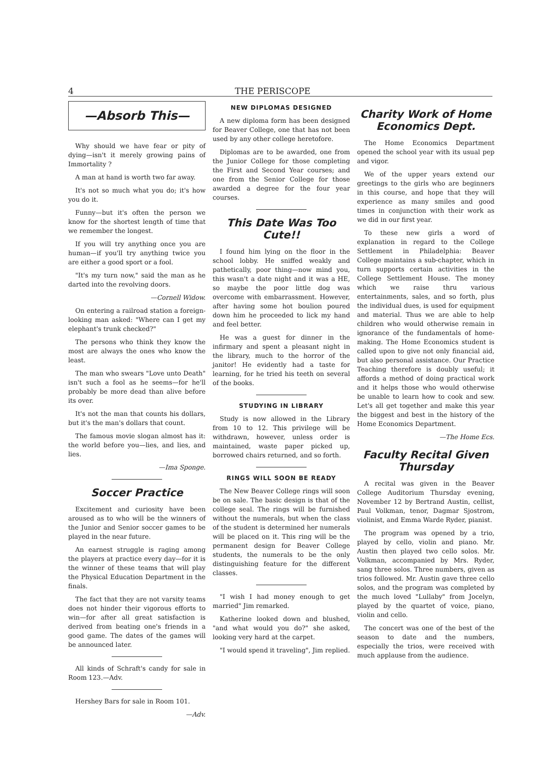4 THE PERISCOPE
—Absorb This—
Why should we have fear or pity of dying—isn't it merely growing pains of Immortality ?
A man at hand is worth two far away.
It's not so much what you do; it's how you do it.
Funny—but it's often the person we know for the shortest length of time that we remember the longest.
If you will try anything once you are human—if you'll try anything twice you are either a good sport or a fool.
"It's my turn now," said the man as he darted into the revolving doors.
—Cornell Widow.
On entering a railroad station a foreign-looking man asked: "Where can I get my elephant's trunk checked?"
The persons who think they know the most are always the ones who know the least.
The man who swears "Love unto Death" isn't such a fool as he seems—for he'll probably be more dead than alive before its over.
It's not the man that counts his dollars, but it's the man's dollars that count.
The famous movie slogan almost has it: the world before you—lies, and lies, and lies.
—Ima Sponge.
Soccer Practice
Excitement and curiosity have been aroused as to who will be the winners of the Junior and Senior soccer games to be played in the near future.
An earnest struggle is raging among the players at practice every day—for it is the winner of these teams that will play the Physical Education Department in the finals.
The fact that they are not varsity teams does not hinder their vigorous efforts to win—for after all great satisfaction is derived from beating one's friends in a good game. The dates of the games will be announced later.
All kinds of Schraft's candy for sale in Room 123.—Adv.
Hershey Bars for sale in Room 101.
—Adv.
NEW DIPLOMAS DESIGNED
A new diploma form has been designed for Beaver College, one that has not been used by any other college heretofore.
Diplomas are to be awarded, one from the Junior College for those completing the First and Second Year courses; and one from the Senior College for those awarded a degree for the four year courses.
This Date Was Too Cute!!
I found him lying on the floor in the school lobby. He sniffed weakly and pathetically, poor thing—now mind you, this wasn't a date night and it was a HE, so maybe the poor little dog was overcome with embarrassment. However, after having some hot boulion poured down him he proceeded to lick my hand and feel better.
He was a guest for dinner in the infirmary and spent a pleasant night in the library, much to the horror of the janitor! He evidently had a taste for learning, for he tried his teeth on several of the books.
STUDYING IN LIBRARY
Study is now allowed in the Library from 10 to 12. This privilege will be withdrawn, however, unless order is maintained, waste paper picked up, borrowed chairs returned, and so forth.
RINGS WILL SOON BE READY
The New Beaver College rings will soon be on sale. The basic design is that of the college seal. The rings will be furnished without the numerals, but when the class of the student is determined her numerals will be placed on it. This ring will be the permanent design for Beaver College students, the numerals to be the only distinguishing feature for the different classes.
"I wish I had money enough to get married" Jim remarked.
Katherine looked down and blushed, "and what would you do?" she asked, looking very hard at the carpet.
"I would spend it traveling", Jim replied.
Charity Work of Home Economics Dept.
The Home Economics Department opened the school year with its usual pep and vigor.
We of the upper years extend our greetings to the girls who are beginners in this course, and hope that they will experience as many smiles and good times in conjunction with their work as we did in our first year.
To these new girls a word of explanation in regard to the College Settlement in Philadelphia: Beaver College maintains a sub-chapter, which in turn supports certain activities in the College Settlement House. The money which we raise thru various entertainments, sales, and so forth, plus the individual dues, is used for equipment and material. Thus we are able to help children who would otherwise remain in ignorance of the fundamentals of home-making. The Home Economics student is called upon to give not only financial aid, but also personal assistance. Our Practice Teaching therefore is doubly useful; it affords a method of doing practical work and it helps those who would otherwise be unable to learn how to cook and sew. Let's all get together and make this year the biggest and best in the history of the Home Economics Department.
—The Home Ecs.
Faculty Recital Given Thursday
A recital was given in the Beaver College Auditorium Thursday evening, November 12 by Bertrand Austin, cellist, Paul Volkman, tenor, Dagmar Sjostrom, violinist, and Emma Warde Ryder, pianist.
The program was opened by a trio, played by cello, violin and piano. Mr. Austin then played two cello solos. Mr. Volkman, accompanied by Mrs. Ryder, sang three solos. Three numbers, given as trios followed. Mr. Austin gave three cello solos, and the program was completed by the much loved "Lullaby" from Jocelyn, played by the quartet of voice, piano, violin and cello.
The concert was one of the best of the season to date and the numbers, especially the trios, were received with much applause from the audience.